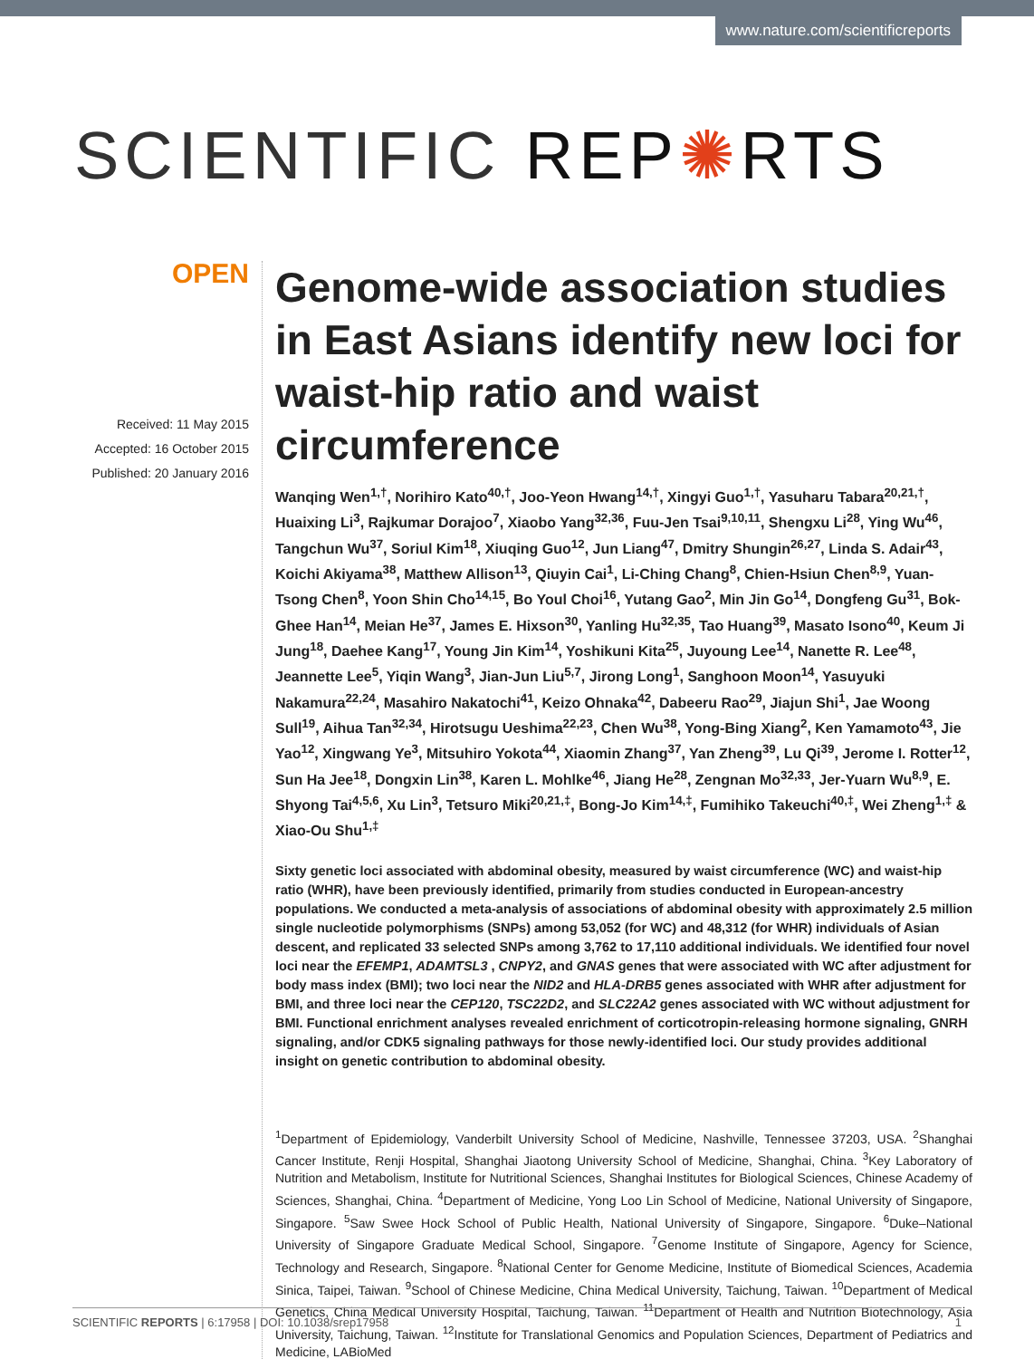www.nature.com/scientificreports
SCIENTIFIC REP✺RTS
OPEN
Received: 11 May 2015
Accepted: 16 October 2015
Published: 20 January 2016
Genome-wide association studies in East Asians identify new loci for waist-hip ratio and waist circumference
Wanqing Wen<sup>1,†</sup>, Norihiro Kato<sup>40,†</sup>, Joo-Yeon Hwang<sup>14,†</sup>, Xingyi Guo<sup>1,†</sup>, Yasuharu Tabara<sup>20,21,†</sup>, Huaixing Li<sup>3</sup>, Rajkumar Dorajoo<sup>7</sup>, Xiaobo Yang<sup>32,36</sup>, Fuu-Jen Tsai<sup>9,10,11</sup>, Shengxu Li<sup>28</sup>, Ying Wu<sup>46</sup>, Tangchun Wu<sup>37</sup>, Soriul Kim<sup>18</sup>, Xiuqing Guo<sup>12</sup>, Jun Liang<sup>47</sup>, Dmitry Shungin<sup>26,27</sup>, Linda S. Adair<sup>43</sup>, Koichi Akiyama<sup>38</sup>, Matthew Allison<sup>13</sup>, Qiuyin Cai<sup>1</sup>, Li-Ching Chang<sup>8</sup>, Chien-Hsiun Chen<sup>8,9</sup>, Yuan-Tsong Chen<sup>8</sup>, Yoon Shin Cho<sup>14,15</sup>, Bo Youl Choi<sup>16</sup>, Yutang Gao<sup>2</sup>, Min Jin Go<sup>14</sup>, Dongfeng Gu<sup>31</sup>, Bok-Ghee Han<sup>14</sup>, Meian He<sup>37</sup>, James E. Hixson<sup>30</sup>, Yanling Hu<sup>32,35</sup>, Tao Huang<sup>39</sup>, Masato Isono<sup>40</sup>, Keum Ji Jung<sup>18</sup>, Daehee Kang<sup>17</sup>, Young Jin Kim<sup>14</sup>, Yoshikuni Kita<sup>25</sup>, Juyoung Lee<sup>14</sup>, Nanette R. Lee<sup>48</sup>, Jeannette Lee<sup>5</sup>, Yiqin Wang<sup>3</sup>, Jian-Jun Liu<sup>5,7</sup>, Jirong Long<sup>1</sup>, Sanghoon Moon<sup>14</sup>, Yasuyuki Nakamura<sup>22,24</sup>, Masahiro Nakatochi<sup>41</sup>, Keizo Ohnaka<sup>42</sup>, Dabeeru Rao<sup>29</sup>, Jiajun Shi<sup>1</sup>, Jae Woong Sull<sup>19</sup>, Aihua Tan<sup>32,34</sup>, Hirotsugu Ueshima<sup>22,23</sup>, Chen Wu<sup>38</sup>, Yong-Bing Xiang<sup>2</sup>, Ken Yamamoto<sup>43</sup>, Jie Yao<sup>12</sup>, Xingwang Ye<sup>3</sup>, Mitsuhiro Yokota<sup>44</sup>, Xiaomin Zhang<sup>37</sup>, Yan Zheng<sup>39</sup>, Lu Qi<sup>39</sup>, Jerome I. Rotter<sup>12</sup>, Sun Ha Jee<sup>18</sup>, Dongxin Lin<sup>38</sup>, Karen L. Mohlke<sup>46</sup>, Jiang He<sup>28</sup>, Zengnan Mo<sup>32,33</sup>, Jer-Yuarn Wu<sup>8,9</sup>, E. Shyong Tai<sup>4,5,6</sup>, Xu Lin<sup>3</sup>, Tetsuro Miki<sup>20,21,‡</sup>, Bong-Jo Kim<sup>14,‡</sup>, Fumihiko Takeuchi<sup>40,‡</sup>, Wei Zheng<sup>1,‡</sup> & Xiao-Ou Shu<sup>1,‡</sup>
Sixty genetic loci associated with abdominal obesity, measured by waist circumference (WC) and waist-hip ratio (WHR), have been previously identified, primarily from studies conducted in European-ancestry populations. We conducted a meta-analysis of associations of abdominal obesity with approximately 2.5 million single nucleotide polymorphisms (SNPs) among 53,052 (for WC) and 48,312 (for WHR) individuals of Asian descent, and replicated 33 selected SNPs among 3,762 to 17,110 additional individuals. We identified four novel loci near the EFEMP1, ADAMTSL3 , CNPY2, and GNAS genes that were associated with WC after adjustment for body mass index (BMI); two loci near the NID2 and HLA-DRB5 genes associated with WHR after adjustment for BMI, and three loci near the CEP120, TSC22D2, and SLC22A2 genes associated with WC without adjustment for BMI. Functional enrichment analyses revealed enrichment of corticotropin-releasing hormone signaling, GNRH signaling, and/or CDK5 signaling pathways for those newly-identified loci. Our study provides additional insight on genetic contribution to abdominal obesity.
<sup>1</sup> Department of Epidemiology, Vanderbilt University School of Medicine, Nashville, Tennessee 37203, USA. <sup>2</sup>Shanghai Cancer Institute, Renji Hospital, Shanghai Jiaotong University School of Medicine, Shanghai, China. <sup>3</sup>Key Laboratory of Nutrition and Metabolism, Institute for Nutritional Sciences, Shanghai Institutes for Biological Sciences, Chinese Academy of Sciences, Shanghai, China. <sup>4</sup>Department of Medicine, Yong Loo Lin School of Medicine, National University of Singapore, Singapore. <sup>5</sup>Saw Swee Hock School of Public Health, National University of Singapore, Singapore. <sup>6</sup>Duke–National University of Singapore Graduate Medical School, Singapore. <sup>7</sup>Genome Institute of Singapore, Agency for Science, Technology and Research, Singapore. <sup>8</sup>National Center for Genome Medicine, Institute of Biomedical Sciences, Academia Sinica, Taipei, Taiwan. <sup>9</sup>School of Chinese Medicine, China Medical University, Taichung, Taiwan. <sup>10</sup>Department of Medical Genetics, China Medical University Hospital, Taichung, Taiwan. <sup>11</sup>Department of Health and Nutrition Biotechnology, Asia University, Taichung, Taiwan. <sup>12</sup>Institute for Translational Genomics and Population Sciences, Department of Pediatrics and Medicine, LABioMed
SCIENTIFIC REPORTS | 6:17958 | DOI: 10.1038/srep17958 1